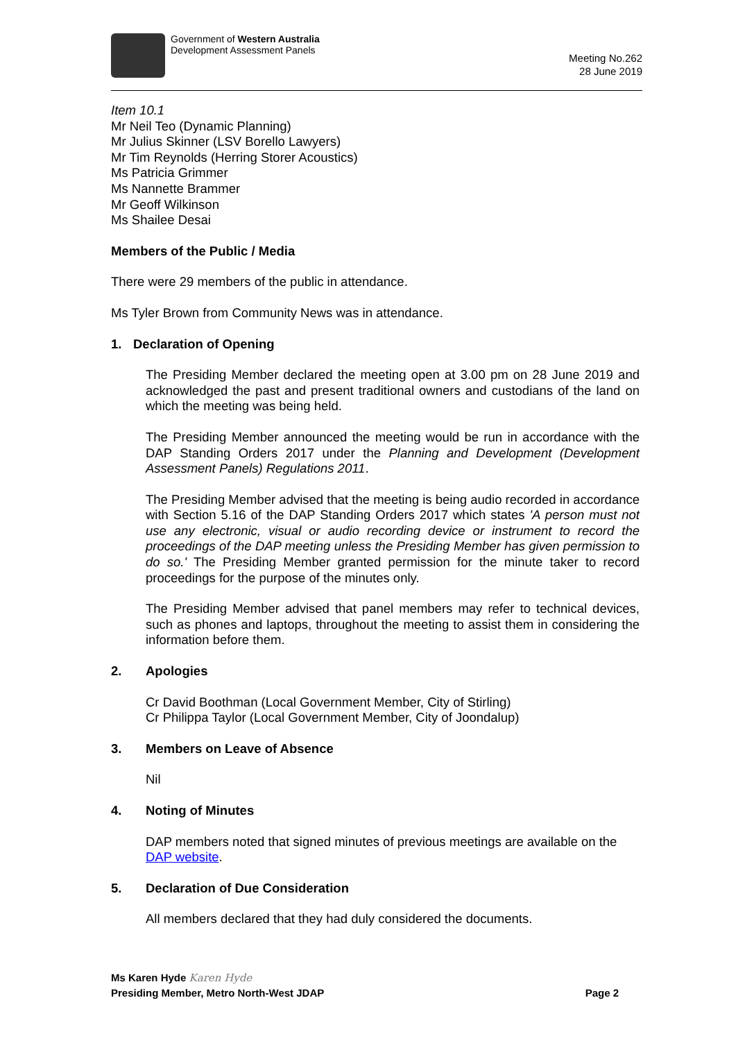Government of Western Australia
Development Assessment Panels
Meeting No.262
28 June 2019
Item 10.1
Mr Neil Teo (Dynamic Planning)
Mr Julius Skinner (LSV Borello Lawyers)
Mr Tim Reynolds (Herring Storer Acoustics)
Ms Patricia Grimmer
Ms Nannette Brammer
Mr Geoff Wilkinson
Ms Shailee Desai
Members of the Public / Media
There were 29 members of the public in attendance.
Ms Tyler Brown from Community News was in attendance.
1. Declaration of Opening
The Presiding Member declared the meeting open at 3.00 pm on 28 June 2019 and acknowledged the past and present traditional owners and custodians of the land on which the meeting was being held.
The Presiding Member announced the meeting would be run in accordance with the DAP Standing Orders 2017 under the Planning and Development (Development Assessment Panels) Regulations 2011.
The Presiding Member advised that the meeting is being audio recorded in accordance with Section 5.16 of the DAP Standing Orders 2017 which states 'A person must not use any electronic, visual or audio recording device or instrument to record the proceedings of the DAP meeting unless the Presiding Member has given permission to do so.' The Presiding Member granted permission for the minute taker to record proceedings for the purpose of the minutes only.
The Presiding Member advised that panel members may refer to technical devices, such as phones and laptops, throughout the meeting to assist them in considering the information before them.
2. Apologies
Cr David Boothman (Local Government Member, City of Stirling)
Cr Philippa Taylor (Local Government Member, City of Joondalup)
3. Members on Leave of Absence
Nil
4. Noting of Minutes
DAP members noted that signed minutes of previous meetings are available on the DAP website.
5. Declaration of Due Consideration
All members declared that they had duly considered the documents.
Ms Karen Hyde Karen Hyde
Presiding Member, Metro North-West JDAP Page 2